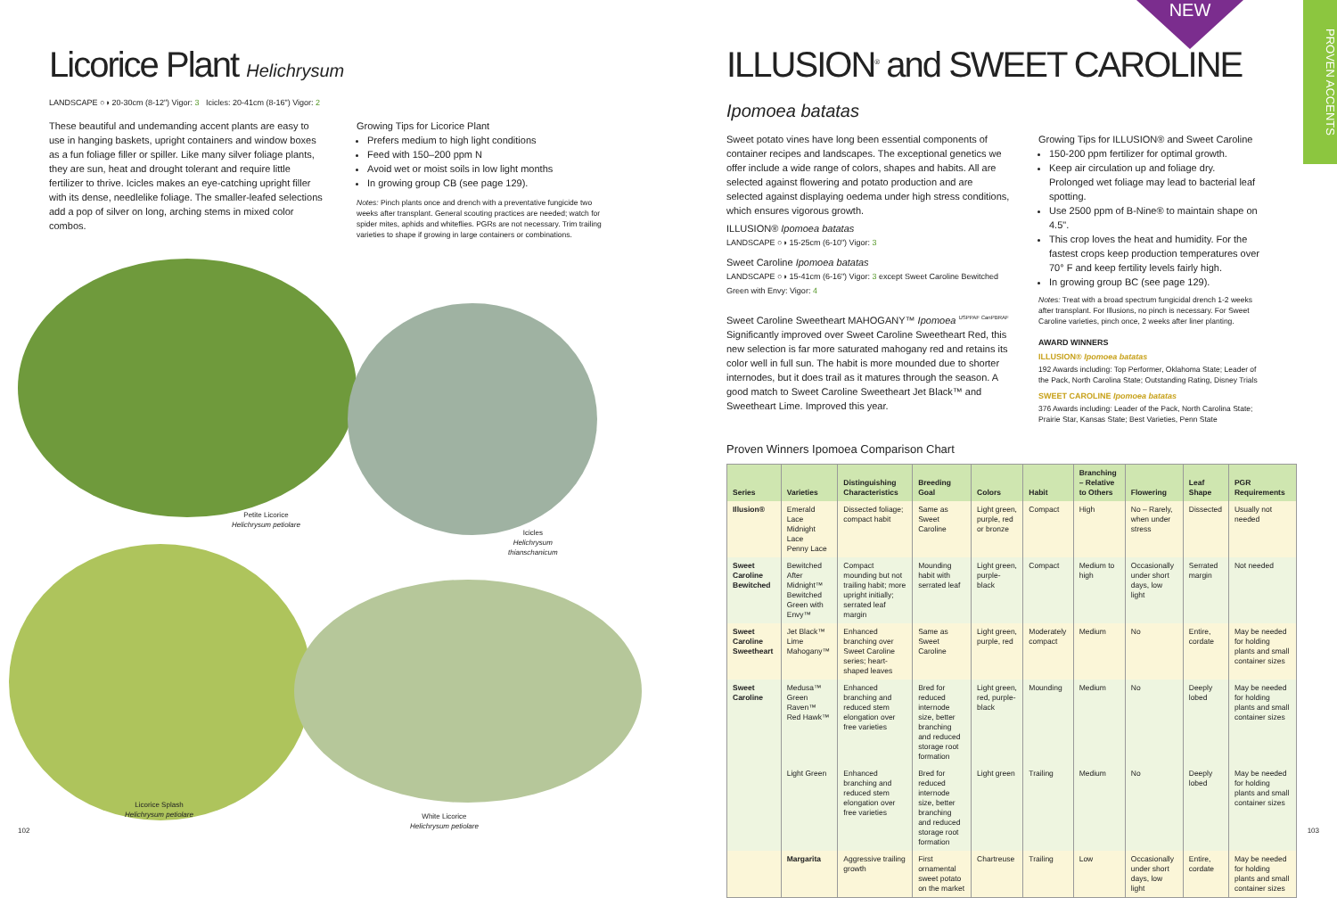NEW
PROVEN ACCENTS
Licorice Plant Helichrysum
LANDSCAPE ○◑ 20-30cm (8-12") Vigor: 3 Icicles: 20-41cm (8-16") Vigor: 2
These beautiful and undemanding accent plants are easy to use in hanging baskets, upright containers and window boxes as a fun foliage filler or spiller. Like many silver foliage plants, they are sun, heat and drought tolerant and require little fertilizer to thrive. Icicles makes an eye-catching upright filler with its dense, needlelike foliage. The smaller-leafed selections add a pop of silver on long, arching stems in mixed color combos.
Growing Tips for Licorice Plant
Prefers medium to high light conditions
Feed with 150–200 ppm N
Avoid wet or moist soils in low light months
In growing group CB (see page 129).
Notes: Pinch plants once and drench with a preventative fungicide two weeks after transplant. General scouting practices are needed; watch for spider mites, aphids and whiteflies. PGRs are not necessary. Trim trailing varieties to shape if growing in large containers or combinations.
Petite Licorice
Helichrysum petiolare
Icicles
Helichrysum
thianschanicum
Licorice Splash
Helichrysum petiolare
White Licorice
Helichrysum petiolare
102
ILLUSION<sup>®</sup> and SWEET CAROLINE Ipomoea batatas
Sweet potato vines have long been essential components of container recipes and landscapes. The exceptional genetics we offer include a wide range of colors, shapes and habits. All are selected against flowering and potato production and are selected against displaying oedema under high stress conditions, which ensures vigorous growth.
ILLUSION® Ipomoea batatas
LANDSCAPE ○◑ 15-25cm (6-10") Vigor: 3
Sweet Caroline Ipomoea batatas
LANDSCAPE ○◑ 15-41cm (6-16") Vigor: 3 except Sweet Caroline Bewitched Green with Envy: Vigor: 4
Sweet Caroline Sweetheart MAHOGANY™ Ipomoea <sup>USPPAF CanPBRAF</sup>
Significantly improved over Sweet Caroline Sweetheart Red, this new selection is far more saturated mahogany red and retains its color well in full sun. The habit is more mounded due to shorter internodes, but it does trail as it matures through the season. A good match to Sweet Caroline Sweetheart Jet Black™ and Sweetheart Lime. Improved this year.
Growing Tips for ILLUSION® and Sweet Caroline
150-200 ppm fertilizer for optimal growth.
Keep air circulation up and foliage dry. Prolonged wet foliage may lead to bacterial leaf spotting.
Use 2500 ppm of B-Nine® to maintain shape on 4.5".
This crop loves the heat and humidity. For the fastest crops keep production temperatures over 70° F and keep fertility levels fairly high.
In growing group BC (see page 129).
Notes: Treat with a broad spectrum fungicidal drench 1-2 weeks after transplant. For Illusions, no pinch is necessary. For Sweet Caroline varieties, pinch once, 2 weeks after liner planting.
AWARD WINNERS
ILLUSION® Ipomoea batatas
192 Awards including: Top Performer, Oklahoma State; Leader of the Pack, North Carolina State; Outstanding Rating, Disney Trials
SWEET CAROLINE Ipomoea batatas
376 Awards including: Leader of the Pack, North Carolina State; Prairie Star, Kansas State; Best Varieties, Penn State
Proven Winners Ipomoea Comparison Chart
| Series | Varieties | Distinguishing Characteristics | Breeding Goal | Colors | Habit | Branching – Relative to Others | Flowering | Leaf Shape | PGR Requirements |
| --- | --- | --- | --- | --- | --- | --- | --- | --- | --- |
| Illusion® | Emerald Lace Midnight Lace Penny Lace | Dissected foliage; compact habit | Same as Sweet Caroline | Light green, purple, red or bronze | Compact | High | No – Rarely, when under stress | Dissected | Usually not needed |
| Sweet Caroline Bewitched | Bewitched After Midnight™ Bewitched Green with Envy™ | Compact mounding but not trailing habit; more upright initially; serrated leaf margin | Mounding habit with serrated leaf | Light green, purple-black | Compact | Medium to high | Occasionally under short days, low light | Serrated margin | Not needed |
| Sweet Caroline Sweetheart | Jet Black™ Lime Mahogany™ | Enhanced branching over Sweet Caroline series; heart-shaped leaves | Same as Sweet Caroline | Light green, purple, red | Moderately compact | Medium | No | Entire, cordate | May be needed for holding plants and small container sizes |
| Sweet Caroline | Medusa™ Green Raven™ Red Hawk™ | Enhanced branching and reduced stem elongation over free varieties | Bred for reduced internode size, better branching and reduced storage root formation | Light green, red, purple-black | Mounding | Medium | No | Deeply lobed | May be needed for holding plants and small container sizes |
| | Light Green | Enhanced branching and reduced stem elongation over free varieties | Bred for reduced internode size, better branching and reduced storage root formation | Light green | Trailing | Medium | No | Deeply lobed | May be needed for holding plants and small container sizes |
| | Margarita | Aggressive trailing growth | First ornamental sweet potato on the market | Chartreuse | Trailing | Low | Occasionally under short days, low light | Entire, cordate | May be needed for holding plants and small container sizes |
103